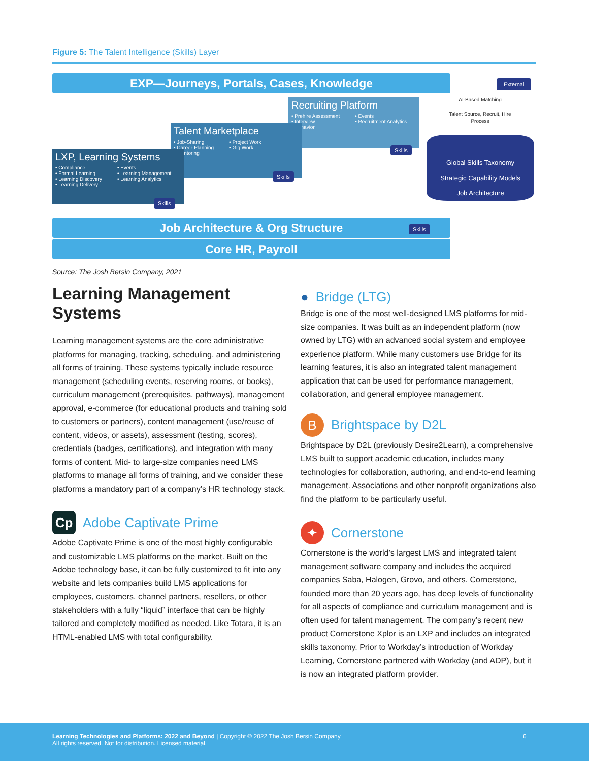Figure 5: The Talent Intelligence (Skills) Layer
EXP—Journeys, Portals, Cases, Knowledge External
AI-Based Matching
Talent Source, Recruit, Hire Process
Recruiting Platform
• Prehire Assessment
• Interview
• Behavior
• Events
• Recruitment Analytics
Skills
Talent Marketplace
• Job-Sharing
• Career-Planning
• Mentoring
• Project Work
• Gig Work
Skills
LXP, Learning Systems
• Compliance
• Formal Learning
• Learning Discovery
• Learning Delivery
• Events
• Learning Management
• Learning Analytics
Skills
Global Skills Taxonomy
Strategic Capability Models
Job Architecture
Job Architecture & Org Structure Skills
Core HR, Payroll
Source: The Josh Bersin Company, 2021
Learning Management Systems
Learning management systems are the core administrative platforms for managing, tracking, scheduling, and administering all forms of training. These systems typically include resource management (scheduling events, reserving rooms, or books), curriculum management (prerequisites, pathways), management approval, e-commerce (for educational products and training sold to customers or partners), content management (use/reuse of content, videos, or assets), assessment (testing, scores), credentials (badges, certifications), and integration with many forms of content. Mid- to large-size companies need LMS platforms to manage all forms of training, and we consider these platforms a mandatory part of a company’s HR technology stack.
Cp Adobe Captivate Prime
Adobe Captivate Prime is one of the most highly configurable and customizable LMS platforms on the market. Built on the Adobe technology base, it can be fully customized to fit into any website and lets companies build LMS applications for employees, customers, channel partners, resellers, or other stakeholders with a fully “liquid” interface that can be highly tailored and completely modified as needed. Like Totara, it is an HTML-enabled LMS with total configurability.
● Bridge (LTG)
Bridge is one of the most well-designed LMS platforms for mid-size companies. It was built as an independent platform (now owned by LTG) with an advanced social system and employee experience platform. While many customers use Bridge for its learning features, it is also an integrated talent management application that can be used for performance management, collaboration, and general employee management.
B Brightspace by D2L
Brightspace by D2L (previously Desire2Learn), a comprehensive LMS built to support academic education, includes many technologies for collaboration, authoring, and end-to-end learning management. Associations and other nonprofit organizations also find the platform to be particularly useful.
✦ Cornerstone
Cornerstone is the world’s largest LMS and integrated talent management software company and includes the acquired companies Saba, Halogen, Grovo, and others. Cornerstone, founded more than 20 years ago, has deep levels of functionality for all aspects of compliance and curriculum management and is often used for talent management. The company’s recent new product Cornerstone Xplor is an LXP and includes an integrated skills taxonomy. Prior to Workday’s introduction of Workday Learning, Cornerstone partnered with Workday (and ADP), but it is now an integrated platform provider.
Learning Technologies and Platforms: 2022 and Beyond | Copyright © 2022 The Josh Bersin Company
All rights reserved. Not for distribution. Licensed material.
6